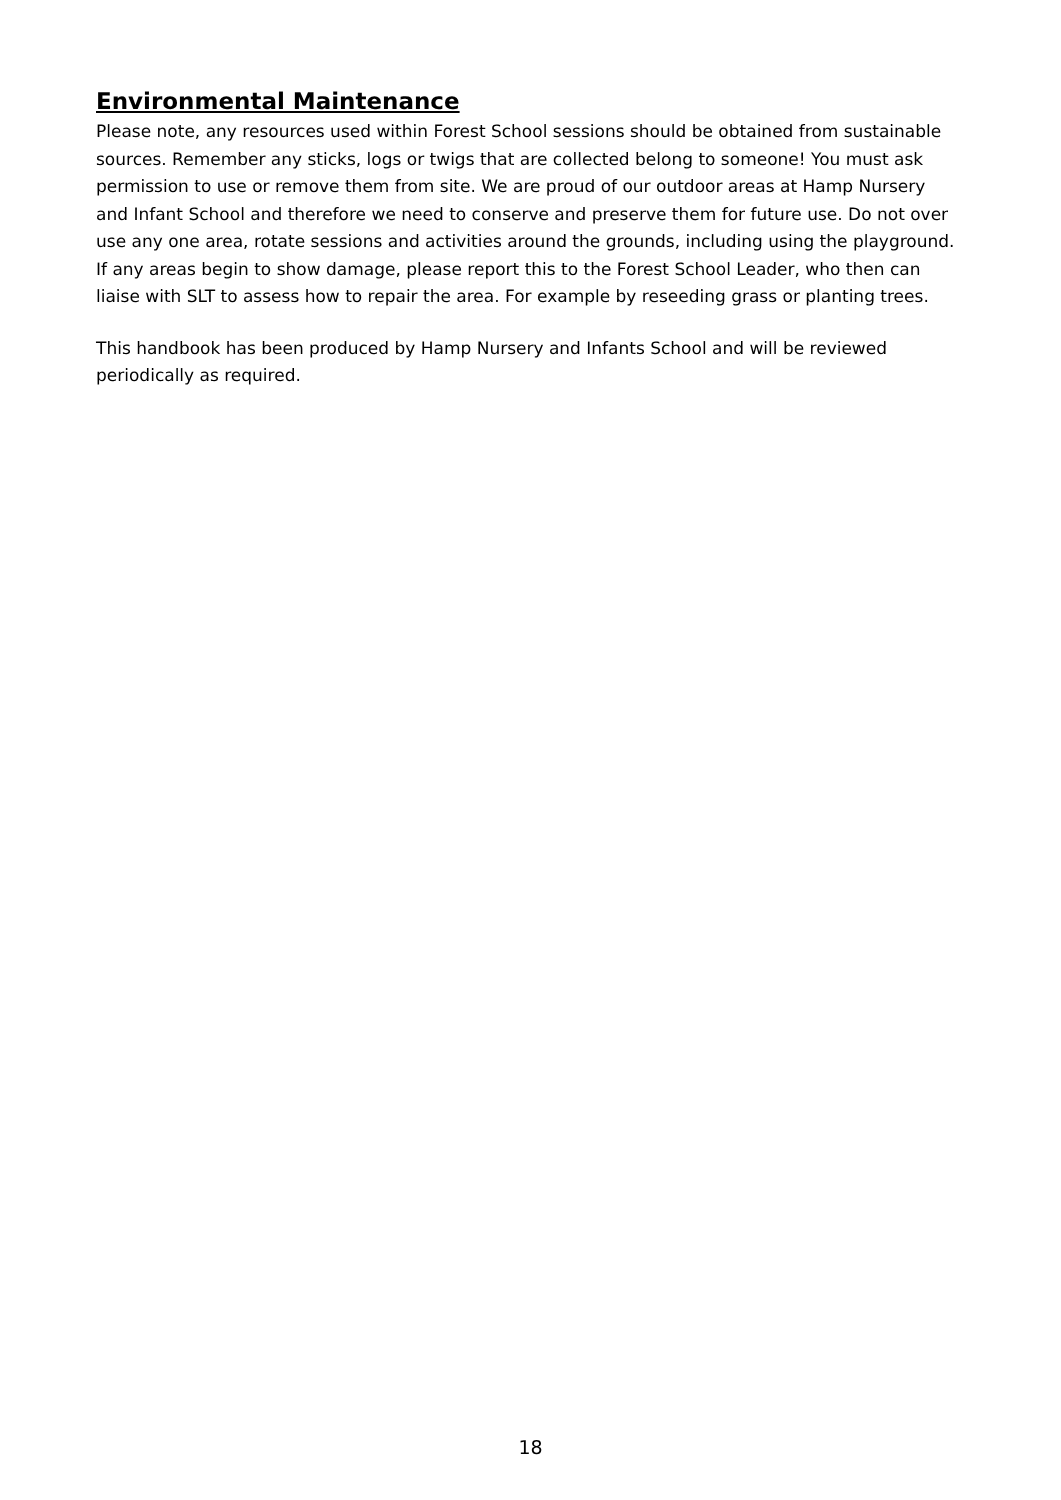Environmental Maintenance
Please note, any resources used within Forest School sessions should be obtained from sustainable sources. Remember any sticks, logs or twigs that are collected belong to someone! You must ask permission to use or remove them from site. We are proud of our outdoor areas at Hamp Nursery and Infant School and therefore we need to conserve and preserve them for future use. Do not over use any one area, rotate sessions and activities around the grounds, including using the playground. If any areas begin to show damage, please report this to the Forest School Leader, who then can liaise with SLT to assess how to repair the area. For example by reseeding grass or planting trees.
This handbook has been produced by Hamp Nursery and Infants School and will be reviewed periodically as required.
18